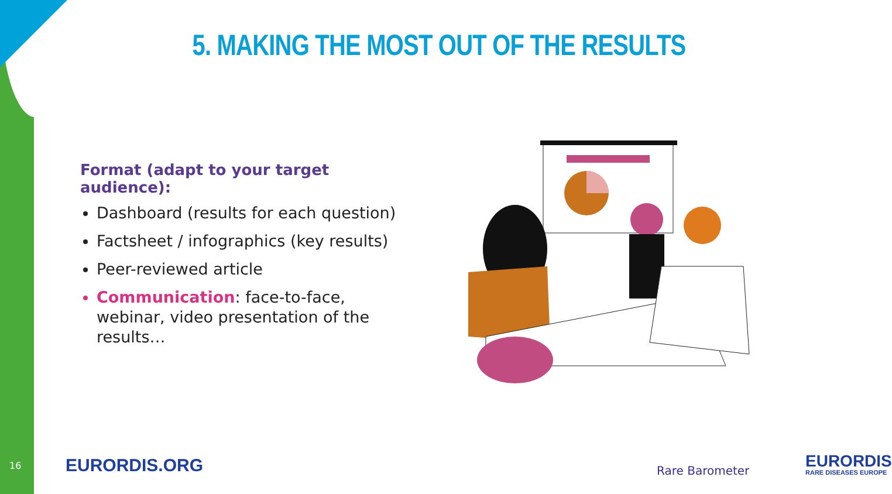5. MAKING THE MOST OUT OF THE RESULTS
Format (adapt to your target audience):
Dashboard (results for each question)
Factsheet / infographics (key results)
Peer-reviewed article
Communication: face-to-face, webinar, video presentation of the results…
16 EURORDIS.ORG Rare Barometer EURORDIS
RARE DISEASES EUROPE